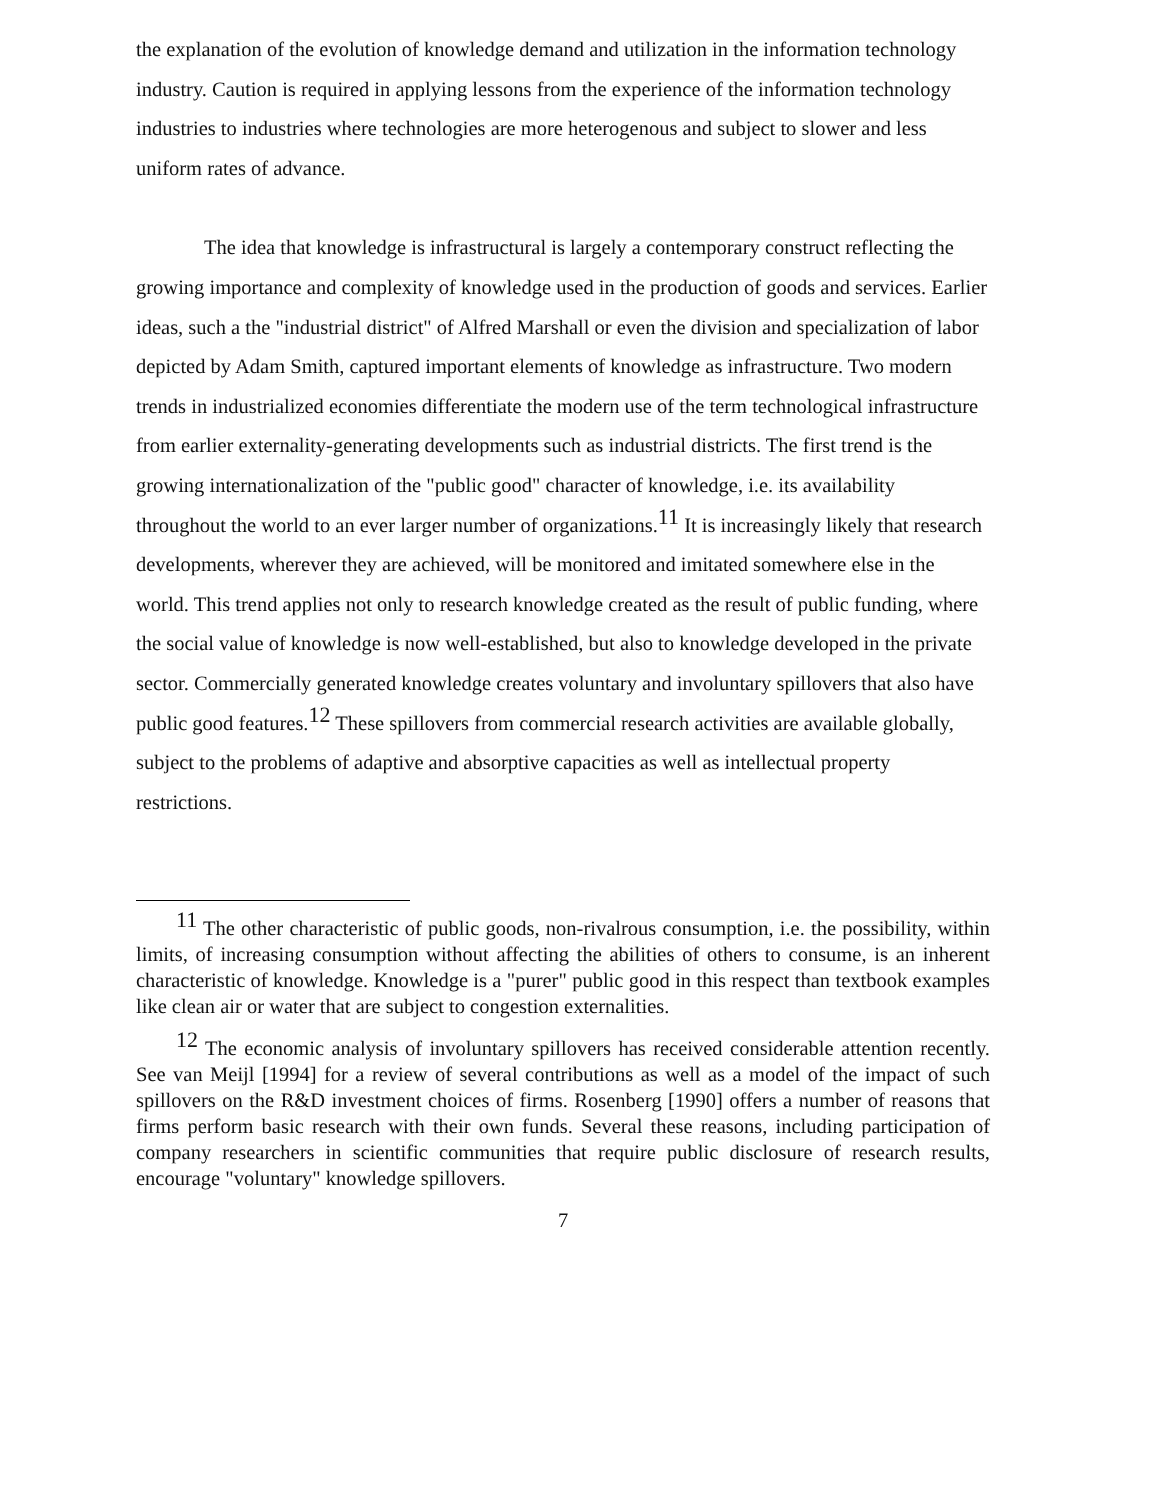the explanation of the evolution of knowledge demand and utilization in the information technology industry. Caution is required in applying lessons from the experience of the information technology industries to industries where technologies are more heterogenous and subject to slower and less uniform rates of advance.
The idea that knowledge is infrastructural is largely a contemporary construct reflecting the growing importance and complexity of knowledge used in the production of goods and services. Earlier ideas, such a the "industrial district" of Alfred Marshall or even the division and specialization of labor depicted by Adam Smith, captured important elements of knowledge as infrastructure. Two modern trends in industrialized economies differentiate the modern use of the term technological infrastructure from earlier externality-generating developments such as industrial districts. The first trend is the growing internationalization of the "public good" character of knowledge, i.e. its availability throughout the world to an ever larger number of organizations.<sup>11</sup> It is increasingly likely that research developments, wherever they are achieved, will be monitored and imitated somewhere else in the world. This trend applies not only to research knowledge created as the result of public funding, where the social value of knowledge is now well-established, but also to knowledge developed in the private sector. Commercially generated knowledge creates voluntary and involuntary spillovers that also have public good features.<sup>12</sup> These spillovers from commercial research activities are available globally, subject to the problems of adaptive and absorptive capacities as well as intellectual property restrictions.
<sup>11</sup> The other characteristic of public goods, non-rivalrous consumption, i.e. the possibility, within limits, of increasing consumption without affecting the abilities of others to consume, is an inherent characteristic of knowledge. Knowledge is a "purer" public good in this respect than textbook examples like clean air or water that are subject to congestion externalities.
<sup>12</sup> The economic analysis of involuntary spillovers has received considerable attention recently. See van Meijl [1994] for a review of several contributions as well as a model of the impact of such spillovers on the R&D investment choices of firms. Rosenberg [1990] offers a number of reasons that firms perform basic research with their own funds. Several these reasons, including participation of company researchers in scientific communities that require public disclosure of research results, encourage "voluntary" knowledge spillovers.
7